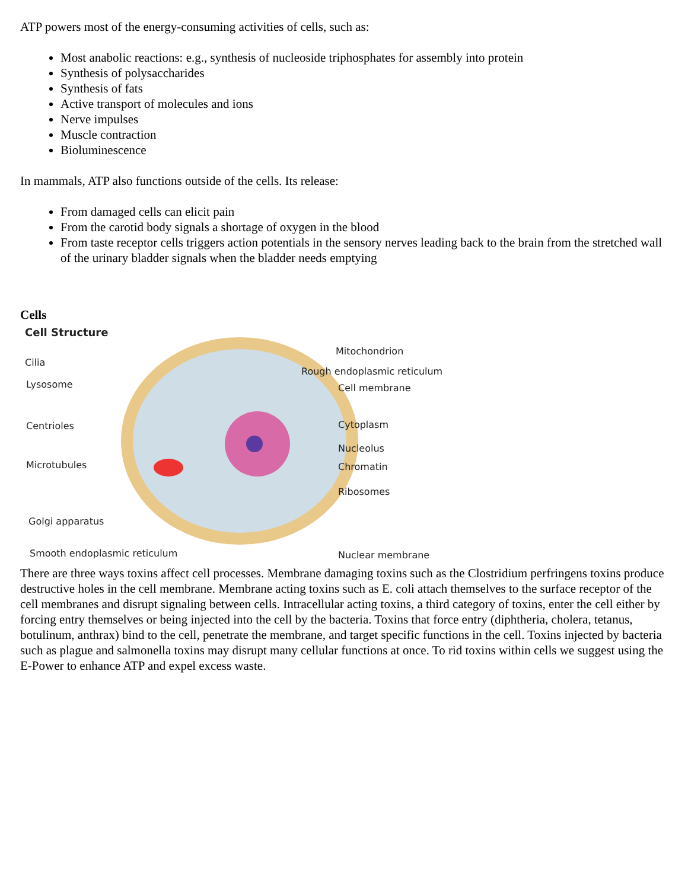ATP powers most of the energy-consuming activities of cells, such as:
Most anabolic reactions: e.g., synthesis of nucleoside triphosphates for assembly into protein
Synthesis of polysaccharides
Synthesis of fats
Active transport of molecules and ions
Nerve impulses
Muscle contraction
Bioluminescence
In mammals, ATP also functions outside of the cells. Its release:
From damaged cells can elicit pain
From the carotid body signals a shortage of oxygen in the blood
From taste receptor cells triggers action potentials in the sensory nerves leading back to the brain from the stretched wall of the urinary bladder signals when the bladder needs emptying
Cells
Cell Structure
Cilia
Lysosome
Centrioles
Microtubules
Golgi apparatus
Smooth endoplasmic reticulum
Mitochondrion
Rough endoplasmic reticulum
Cell membrane
Cytoplasm
Nucleolus
Chromatin
Ribosomes
Nuclear membrane
There are three ways toxins affect cell processes. Membrane damaging toxins such as the Clostridium perfringens toxins produce destructive holes in the cell membrane. Membrane acting toxins such as E. coli attach themselves to the surface receptor of the cell membranes and disrupt signaling between cells. Intracellular acting toxins, a third category of toxins, enter the cell either by forcing entry themselves or being injected into the cell by the bacteria. Toxins that force entry (diphtheria, cholera, tetanus, botulinum, anthrax) bind to the cell, penetrate the membrane, and target specific functions in the cell. Toxins injected by bacteria such as plague and salmonella toxins may disrupt many cellular functions at once. To rid toxins within cells we suggest using the E-Power to enhance ATP and expel excess waste.